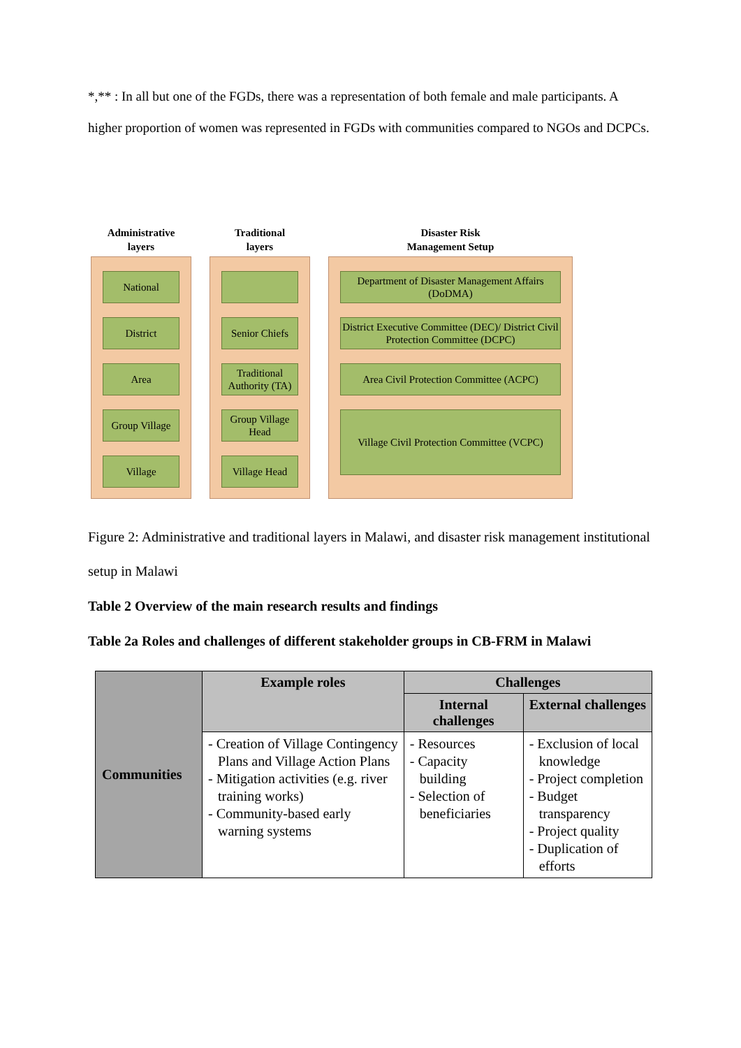*,** : In all but one of the FGDs, there was a representation of both female and male participants. A higher proportion of women was represented in FGDs with communities compared to NGOs and DCPCs.
Administrative
layers
National
District
Area
Group Village
Village
Traditional
layers
Senior Chiefs
Traditional Authority (TA)
Group Village Head
Village Head
Disaster Risk
Management Setup
Department of Disaster Management Affairs (DoDMA)
District Executive Committee (DEC)/ District Civil Protection Committee (DCPC)
Area Civil Protection Committee (ACPC)
Village Civil Protection Committee (VCPC)
Figure 2: Administrative and traditional layers in Malawi, and disaster risk management institutional setup in Malawi
Table 2 Overview of the main research results and findings
Table 2a Roles and challenges of different stakeholder groups in CB-FRM in Malawi
| | Example roles | Challenges | |
| --- | --- | --- | --- |
| | | Internal challenges | External challenges |
| | - Creation of Village Contingency Plans and Village Action Plans - Mitigation activities (e.g. river training works) - Community-based early warning systems | - Resources - Capacity building - Selection of beneficiaries | - Exclusion of local knowledge - Project completion - Budget transparency - Project quality - Duplication of efforts |
Communities